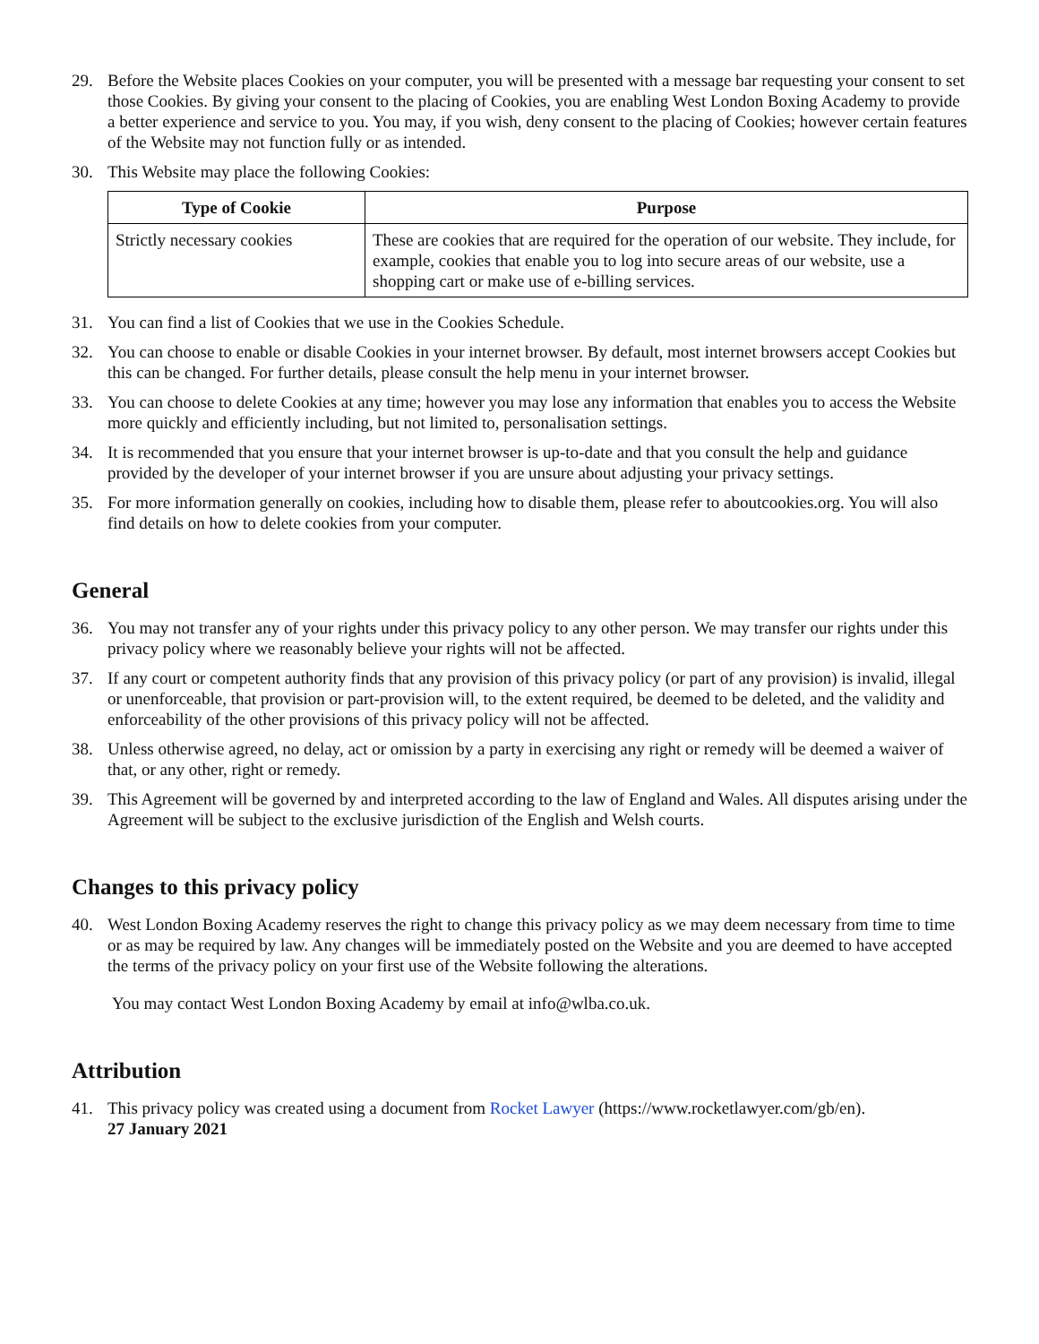29. Before the Website places Cookies on your computer, you will be presented with a message bar requesting your consent to set those Cookies. By giving your consent to the placing of Cookies, you are enabling West London Boxing Academy to provide a better experience and service to you. You may, if you wish, deny consent to the placing of Cookies; however certain features of the Website may not function fully or as intended.
30. This Website may place the following Cookies:
| Type of Cookie | Purpose |
| --- | --- |
| Strictly necessary cookies | These are cookies that are required for the operation of our website. They include, for example, cookies that enable you to log into secure areas of our website, use a shopping cart or make use of e-billing services. |
31. You can find a list of Cookies that we use in the Cookies Schedule.
32. You can choose to enable or disable Cookies in your internet browser. By default, most internet browsers accept Cookies but this can be changed. For further details, please consult the help menu in your internet browser.
33. You can choose to delete Cookies at any time; however you may lose any information that enables you to access the Website more quickly and efficiently including, but not limited to, personalisation settings.
34. It is recommended that you ensure that your internet browser is up-to-date and that you consult the help and guidance provided by the developer of your internet browser if you are unsure about adjusting your privacy settings.
35. For more information generally on cookies, including how to disable them, please refer to aboutcookies.org. You will also find details on how to delete cookies from your computer.
General
36. You may not transfer any of your rights under this privacy policy to any other person. We may transfer our rights under this privacy policy where we reasonably believe your rights will not be affected.
37. If any court or competent authority finds that any provision of this privacy policy (or part of any provision) is invalid, illegal or unenforceable, that provision or part-provision will, to the extent required, be deemed to be deleted, and the validity and enforceability of the other provisions of this privacy policy will not be affected.
38. Unless otherwise agreed, no delay, act or omission by a party in exercising any right or remedy will be deemed a waiver of that, or any other, right or remedy.
39. This Agreement will be governed by and interpreted according to the law of England and Wales. All disputes arising under the Agreement will be subject to the exclusive jurisdiction of the English and Welsh courts.
Changes to this privacy policy
40. West London Boxing Academy reserves the right to change this privacy policy as we may deem necessary from time to time or as may be required by law. Any changes will be immediately posted on the Website and you are deemed to have accepted the terms of the privacy policy on your first use of the Website following the alterations.
You may contact West London Boxing Academy by email at info@wlba.co.uk.
Attribution
41. This privacy policy was created using a document from Rocket Lawyer (https://www.rocketlawyer.com/gb/en).
27 January 2021